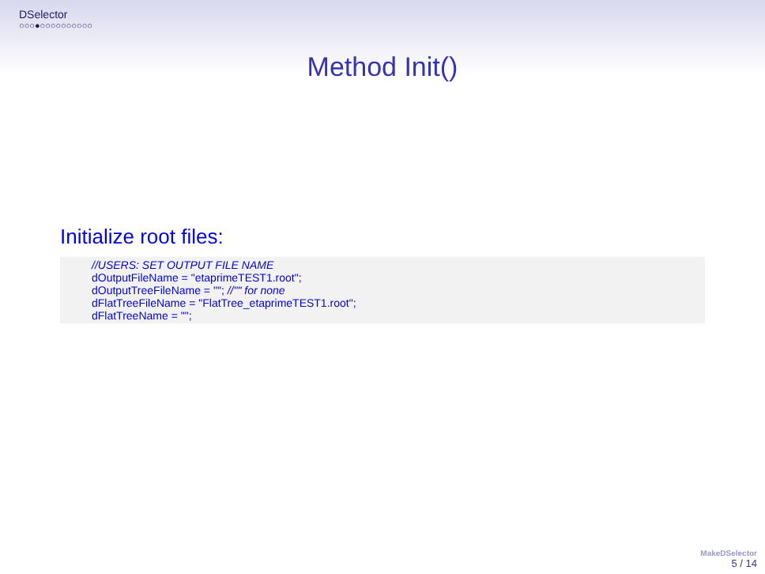DSelector
○○○●○○○○○○○○○○
Method Init()
Initialize root files:
//USERS: SET OUTPUT FILE NAME
dOutputFileName = "etaprimeTEST1.root";
dOutputTreeFileName = ""; //"" for none
dFlatTreeFileName = "FlatTree_etaprimeTEST1.root";
dFlatTreeName = "";
MakeDSelector
5 / 14